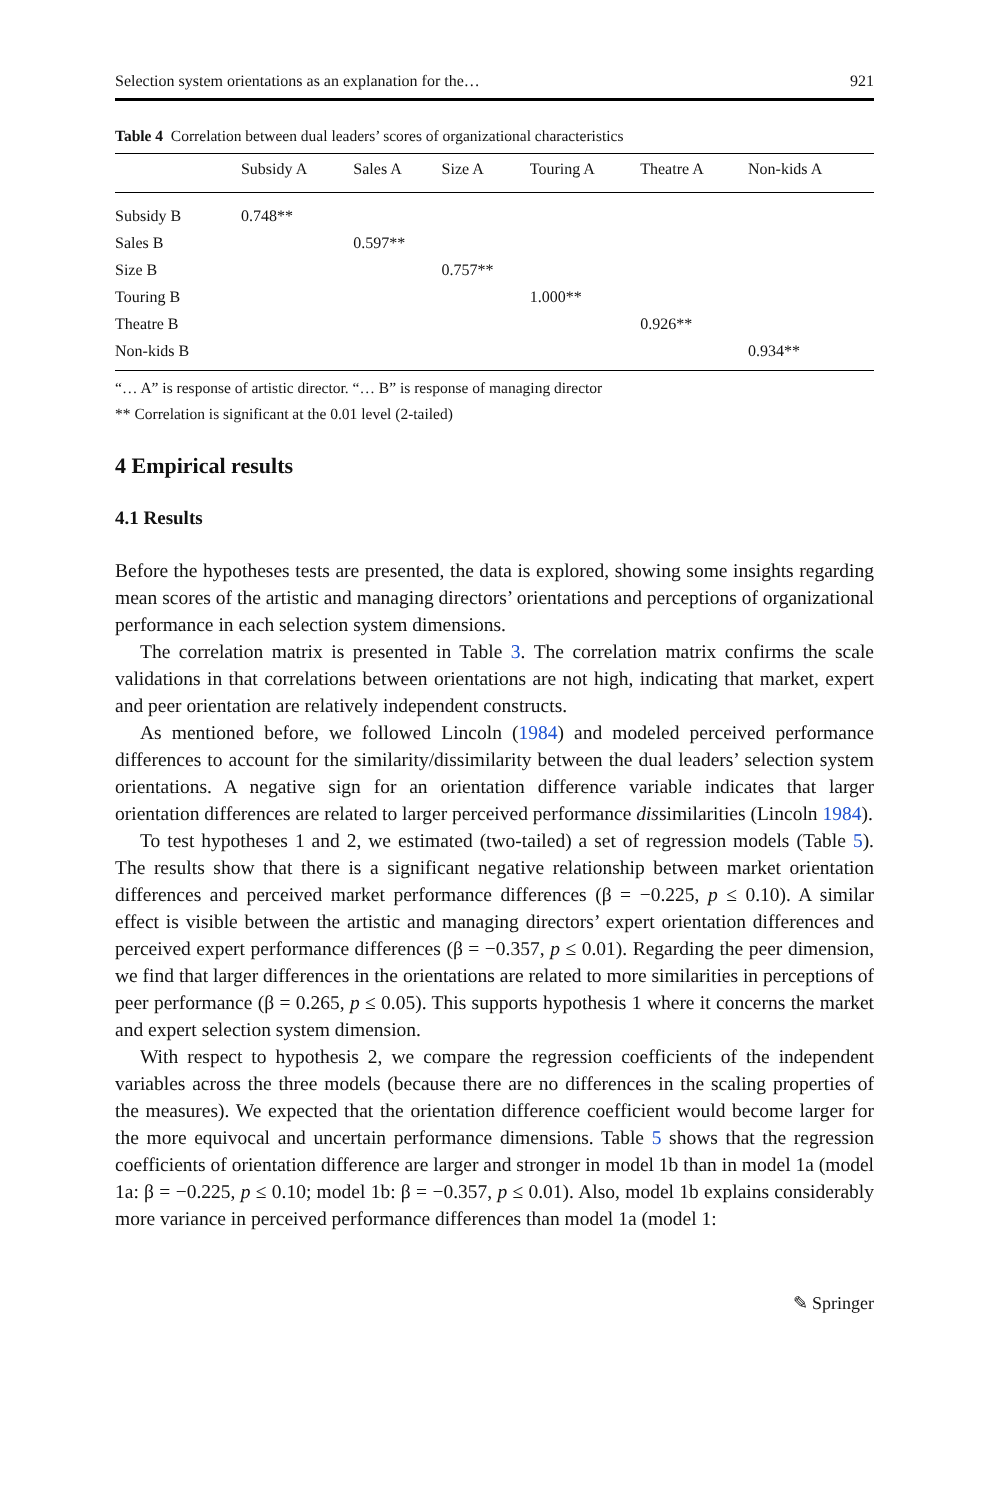Selection system orientations as an explanation for the… 921
Table 4 Correlation between dual leaders’ scores of organizational characteristics
| | Subsidy A | Sales A | Size A | Touring A | Theatre A | Non-kids A |
| --- | --- | --- | --- | --- | --- | --- |
| Subsidy B | 0.748** | | | | | |
| Sales B | | 0.597** | | | | |
| Size B | | | 0.757** | | | |
| Touring B | | | | 1.000** | | |
| Theatre B | | | | | 0.926** | |
| Non-kids B | | | | | | 0.934** |
“… A” is response of artistic director. “… B” is response of managing director
** Correlation is significant at the 0.01 level (2-tailed)
4 Empirical results
4.1 Results
Before the hypotheses tests are presented, the data is explored, showing some insights regarding mean scores of the artistic and managing directors’ orientations and perceptions of organizational performance in each selection system dimensions.
The correlation matrix is presented in Table 3. The correlation matrix confirms the scale validations in that correlations between orientations are not high, indicating that market, expert and peer orientation are relatively independent constructs.
As mentioned before, we followed Lincoln (1984) and modeled perceived performance differences to account for the similarity/dissimilarity between the dual leaders’ selection system orientations. A negative sign for an orientation difference variable indicates that larger orientation differences are related to larger perceived performance dissimilarities (Lincoln 1984).
To test hypotheses 1 and 2, we estimated (two-tailed) a set of regression models (Table 5). The results show that there is a significant negative relationship between market orientation differences and perceived market performance differences (β = −0.225, p ≤ 0.10). A similar effect is visible between the artistic and managing directors’ expert orientation differences and perceived expert performance differences (β = −0.357, p ≤ 0.01). Regarding the peer dimension, we find that larger differences in the orientations are related to more similarities in perceptions of peer performance (β = 0.265, p ≤ 0.05). This supports hypothesis 1 where it concerns the market and expert selection system dimension.
With respect to hypothesis 2, we compare the regression coefficients of the independent variables across the three models (because there are no differences in the scaling properties of the measures). We expected that the orientation difference coefficient would become larger for the more equivocal and uncertain performance dimensions. Table 5 shows that the regression coefficients of orientation difference are larger and stronger in model 1b than in model 1a (model 1a: β = −0.225, p ≤ 0.10; model 1b: β = −0.357, p ≤ 0.01). Also, model 1b explains considerably more variance in perceived performance differences than model 1a (model 1:
✎ Springer